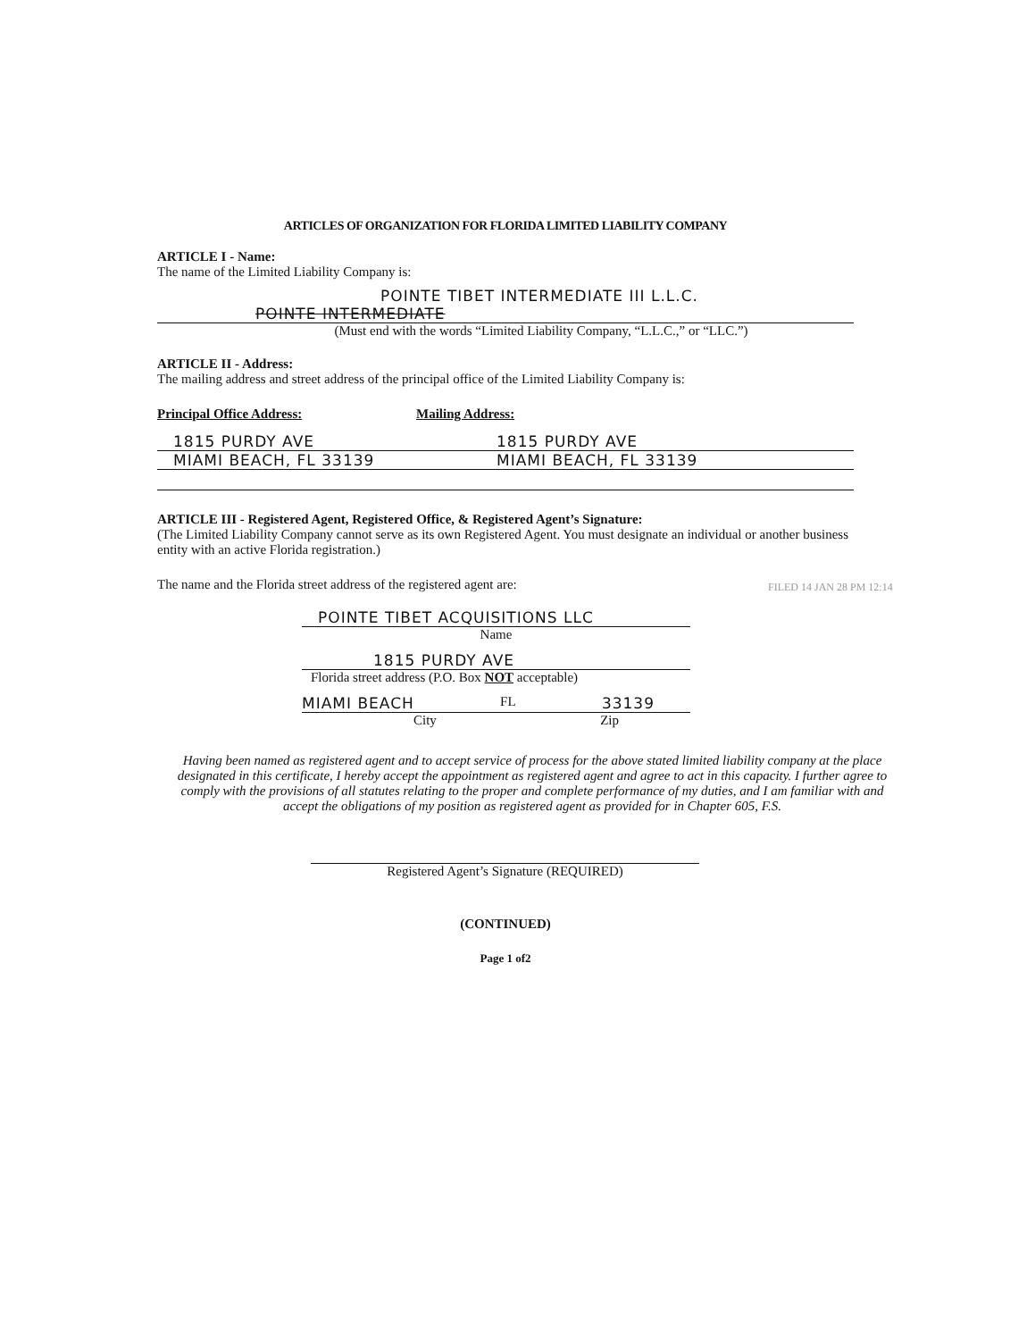ARTICLES OF ORGANIZATION FOR FLORIDA LIMITED LIABILITY COMPANY
ARTICLE I - Name:
The name of the Limited Liability Company is:
POINTE TIBET INTERMEDIATE III L.L.C.
POINTE INTERMEDIATE
(Must end with the words “Limited Liability Company, “L.L.C.,” or “LLC.”)
ARTICLE II - Address:
The mailing address and street address of the principal office of the Limited Liability Company is:
Principal Office Address:
1815 PURDY AVE
MIAMI BEACH, FL 33139
Mailing Address:
1815 PURDY AVE
MIAMI BEACH, FL 33139
ARTICLE III - Registered Agent, Registered Office, & Registered Agent’s Signature:
(The Limited Liability Company cannot serve as its own Registered Agent. You must designate an individual or another business entity with an active Florida registration.)
The name and the Florida street address of the registered agent are:
POINTE TIBET ACQUISITIONS LLC
Name
1815 PURDY AVE
Florida street address (P.O. Box NOT acceptable)
MIAMI BEACH FL 33139
City Zip
Having been named as registered agent and to accept service of process for the above stated limited liability company at the place designated in this certificate, I hereby accept the appointment as registered agent and agree to act in this capacity. I further agree to comply with the provisions of all statutes relating to the proper and complete performance of my duties, and I am familiar with and accept the obligations of my position as registered agent as provided for in Chapter 605, F.S.
Registered Agent’s Signature (REQUIRED)
(CONTINUED)
Page 1 of2
FILED 14 JAN 28 PM 12:14